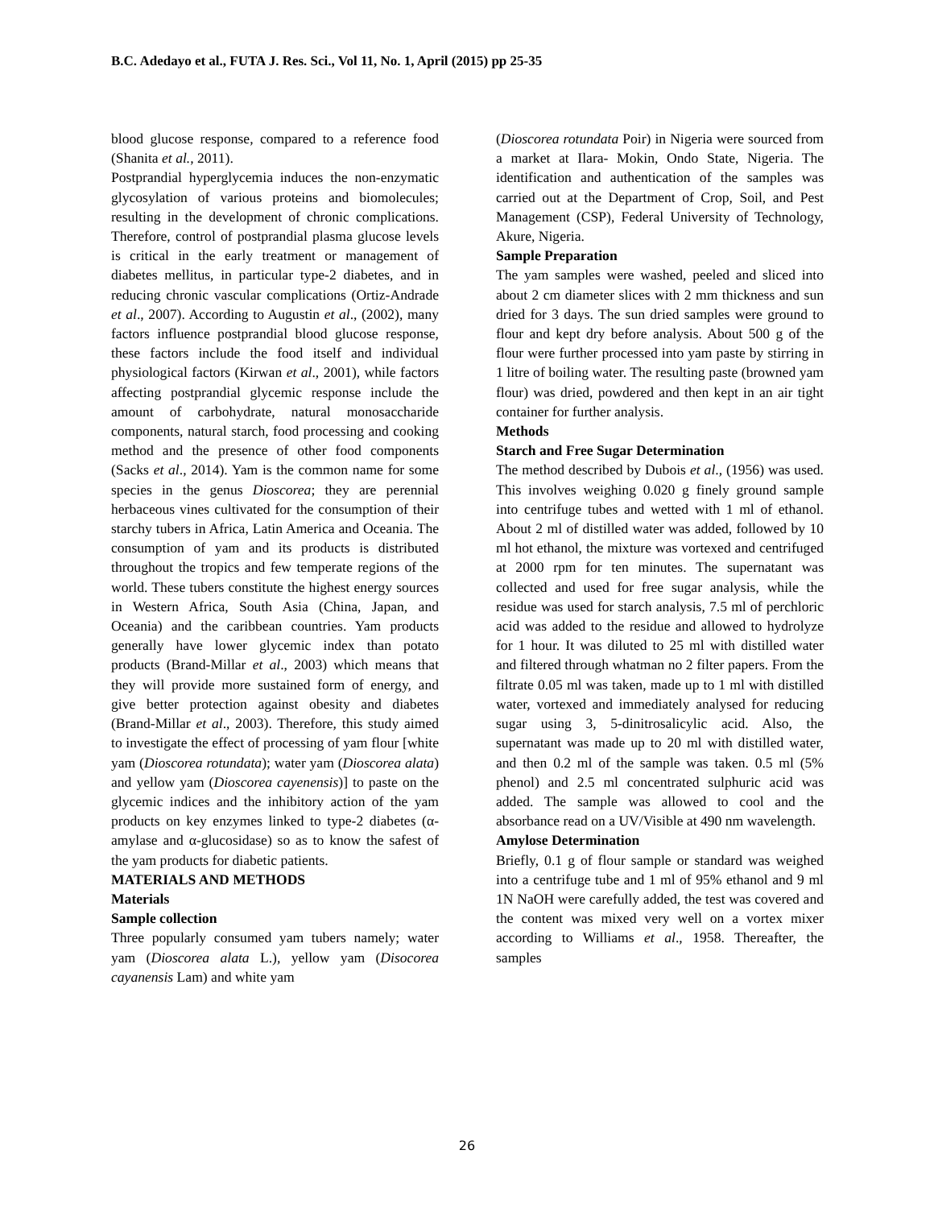B.C. Adedayo et al., FUTA J. Res. Sci., Vol 11, No. 1, April (2015) pp 25-35
blood glucose response, compared to a reference food (Shanita et al., 2011).
Postprandial hyperglycemia induces the non-enzymatic glycosylation of various proteins and biomolecules; resulting in the development of chronic complications. Therefore, control of postprandial plasma glucose levels is critical in the early treatment or management of diabetes mellitus, in particular type-2 diabetes, and in reducing chronic vascular complications (Ortiz-Andrade et al., 2007). According to Augustin et al., (2002), many factors influence postprandial blood glucose response, these factors include the food itself and individual physiological factors (Kirwan et al., 2001), while factors affecting postprandial glycemic response include the amount of carbohydrate, natural monosaccharide components, natural starch, food processing and cooking method and the presence of other food components (Sacks et al., 2014). Yam is the common name for some species in the genus Dioscorea; they are perennial herbaceous vines cultivated for the consumption of their starchy tubers in Africa, Latin America and Oceania. The consumption of yam and its products is distributed throughout the tropics and few temperate regions of the world. These tubers constitute the highest energy sources in Western Africa, South Asia (China, Japan, and Oceania) and the caribbean countries. Yam products generally have lower glycemic index than potato products (Brand-Millar et al., 2003) which means that they will provide more sustained form of energy, and give better protection against obesity and diabetes (Brand-Millar et al., 2003). Therefore, this study aimed to investigate the effect of processing of yam flour [white yam (Dioscorea rotundata); water yam (Dioscorea alata) and yellow yam (Dioscorea cayenensis)] to paste on the glycemic indices and the inhibitory action of the yam products on key enzymes linked to type-2 diabetes (α-amylase and α-glucosidase) so as to know the safest of the yam products for diabetic patients.
MATERIALS AND METHODS
Materials
Sample collection
Three popularly consumed yam tubers namely; water yam (Dioscorea alata L.), yellow yam (Disocorea cayanensis Lam) and white yam
(Dioscorea rotundata Poir) in Nigeria were sourced from a market at Ilara- Mokin, Ondo State, Nigeria. The identification and authentication of the samples was carried out at the Department of Crop, Soil, and Pest Management (CSP), Federal University of Technology, Akure, Nigeria.
Sample Preparation
The yam samples were washed, peeled and sliced into about 2 cm diameter slices with 2 mm thickness and sun dried for 3 days. The sun dried samples were ground to flour and kept dry before analysis. About 500 g of the flour were further processed into yam paste by stirring in 1 litre of boiling water. The resulting paste (browned yam flour) was dried, powdered and then kept in an air tight container for further analysis.
Methods
Starch and Free Sugar Determination
The method described by Dubois et al., (1956) was used. This involves weighing 0.020 g finely ground sample into centrifuge tubes and wetted with 1 ml of ethanol. About 2 ml of distilled water was added, followed by 10 ml hot ethanol, the mixture was vortexed and centrifuged at 2000 rpm for ten minutes. The supernatant was collected and used for free sugar analysis, while the residue was used for starch analysis, 7.5 ml of perchloric acid was added to the residue and allowed to hydrolyze for 1 hour. It was diluted to 25 ml with distilled water and filtered through whatman no 2 filter papers. From the filtrate 0.05 ml was taken, made up to 1 ml with distilled water, vortexed and immediately analysed for reducing sugar using 3, 5-dinitrosalicylic acid. Also, the supernatant was made up to 20 ml with distilled water, and then 0.2 ml of the sample was taken. 0.5 ml (5% phenol) and 2.5 ml concentrated sulphuric acid was added. The sample was allowed to cool and the absorbance read on a UV/Visible at 490 nm wavelength.
Amylose Determination
Briefly, 0.1 g of flour sample or standard was weighed into a centrifuge tube and 1 ml of 95% ethanol and 9 ml 1N NaOH were carefully added, the test was covered and the content was mixed very well on a vortex mixer according to Williams et al., 1958. Thereafter, the samples
26